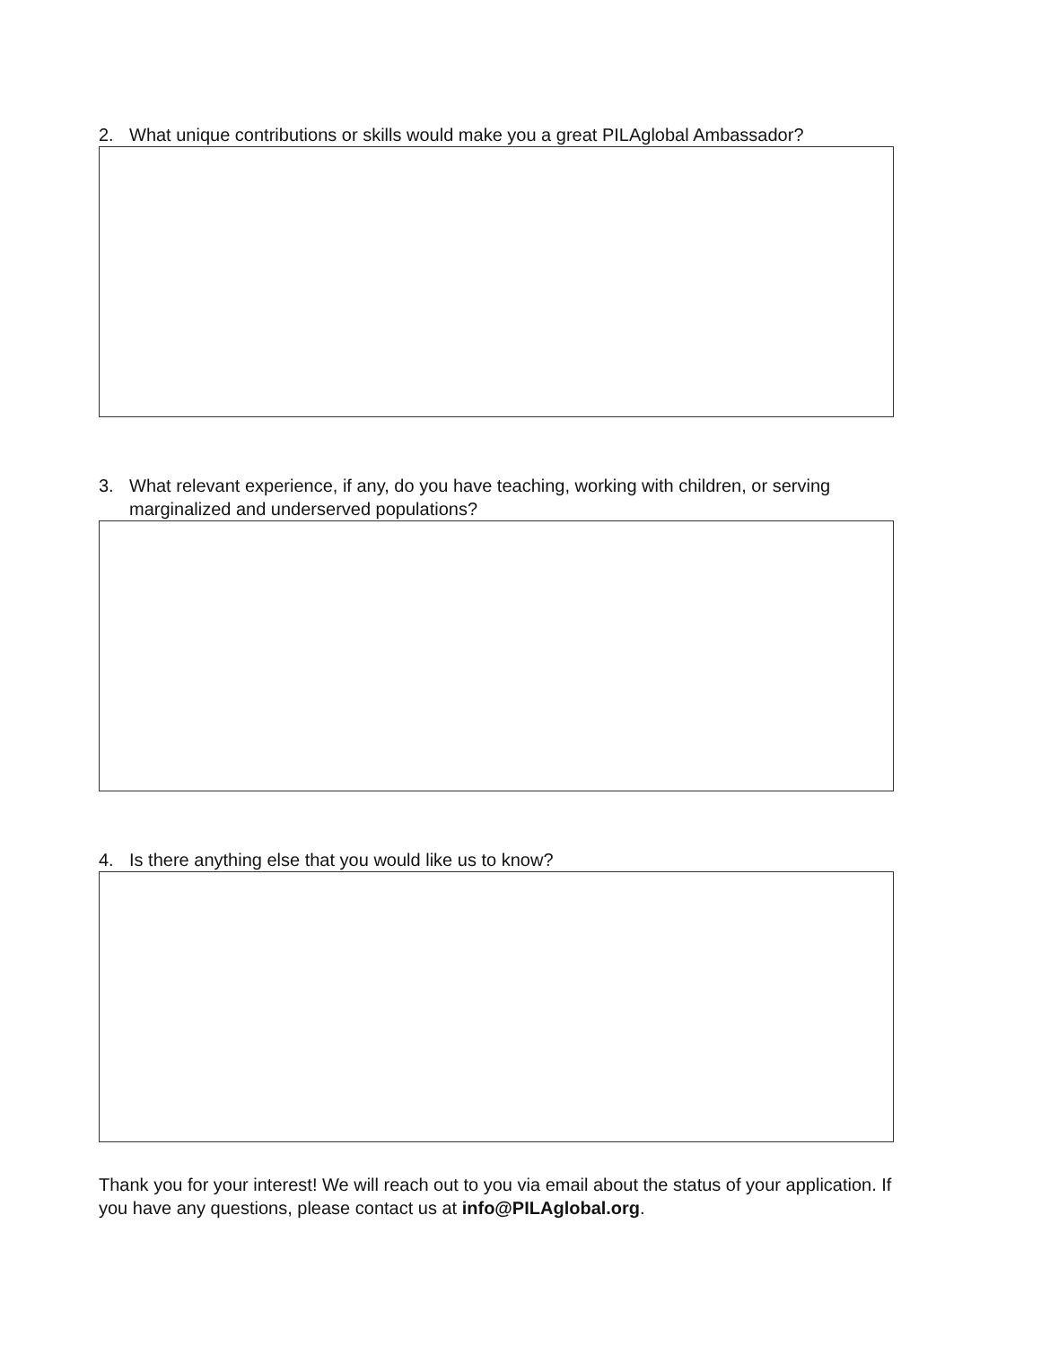2. What unique contributions or skills would make you a great PILAglobal Ambassador?
3. What relevant experience, if any, do you have teaching, working with children, or serving marginalized and underserved populations?
4. Is there anything else that you would like us to know?
Thank you for your interest! We will reach out to you via email about the status of your application. If you have any questions, please contact us at info@PILAglobal.org.